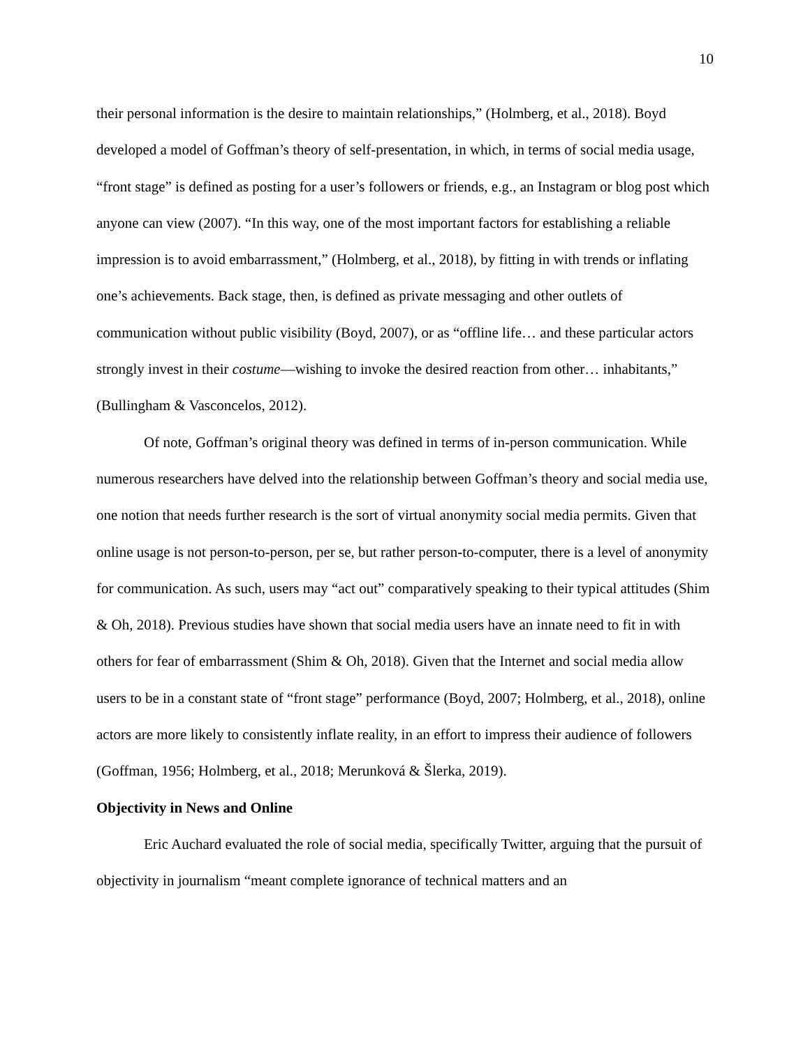10
their personal information is the desire to maintain relationships,” (Holmberg, et al., 2018). Boyd developed a model of Goffman’s theory of self-presentation, in which, in terms of social media usage, “front stage” is defined as posting for a user’s followers or friends, e.g., an Instagram or blog post which anyone can view (2007). “In this way, one of the most important factors for establishing a reliable impression is to avoid embarrassment,” (Holmberg, et al., 2018), by fitting in with trends or inflating one’s achievements. Back stage, then, is defined as private messaging and other outlets of communication without public visibility (Boyd, 2007), or as “offline life… and these particular actors strongly invest in their costume—wishing to invoke the desired reaction from other… inhabitants,” (Bullingham & Vasconcelos, 2012).
Of note, Goffman’s original theory was defined in terms of in-person communication. While numerous researchers have delved into the relationship between Goffman’s theory and social media use, one notion that needs further research is the sort of virtual anonymity social media permits. Given that online usage is not person-to-person, per se, but rather person-to-computer, there is a level of anonymity for communication. As such, users may “act out” comparatively speaking to their typical attitudes (Shim & Oh, 2018). Previous studies have shown that social media users have an innate need to fit in with others for fear of embarrassment (Shim & Oh, 2018). Given that the Internet and social media allow users to be in a constant state of “front stage” performance (Boyd, 2007; Holmberg, et al., 2018), online actors are more likely to consistently inflate reality, in an effort to impress their audience of followers (Goffman, 1956; Holmberg, et al., 2018; Merunková & Šlerka, 2019).
Objectivity in News and Online
Eric Auchard evaluated the role of social media, specifically Twitter, arguing that the pursuit of objectivity in journalism “meant complete ignorance of technical matters and an